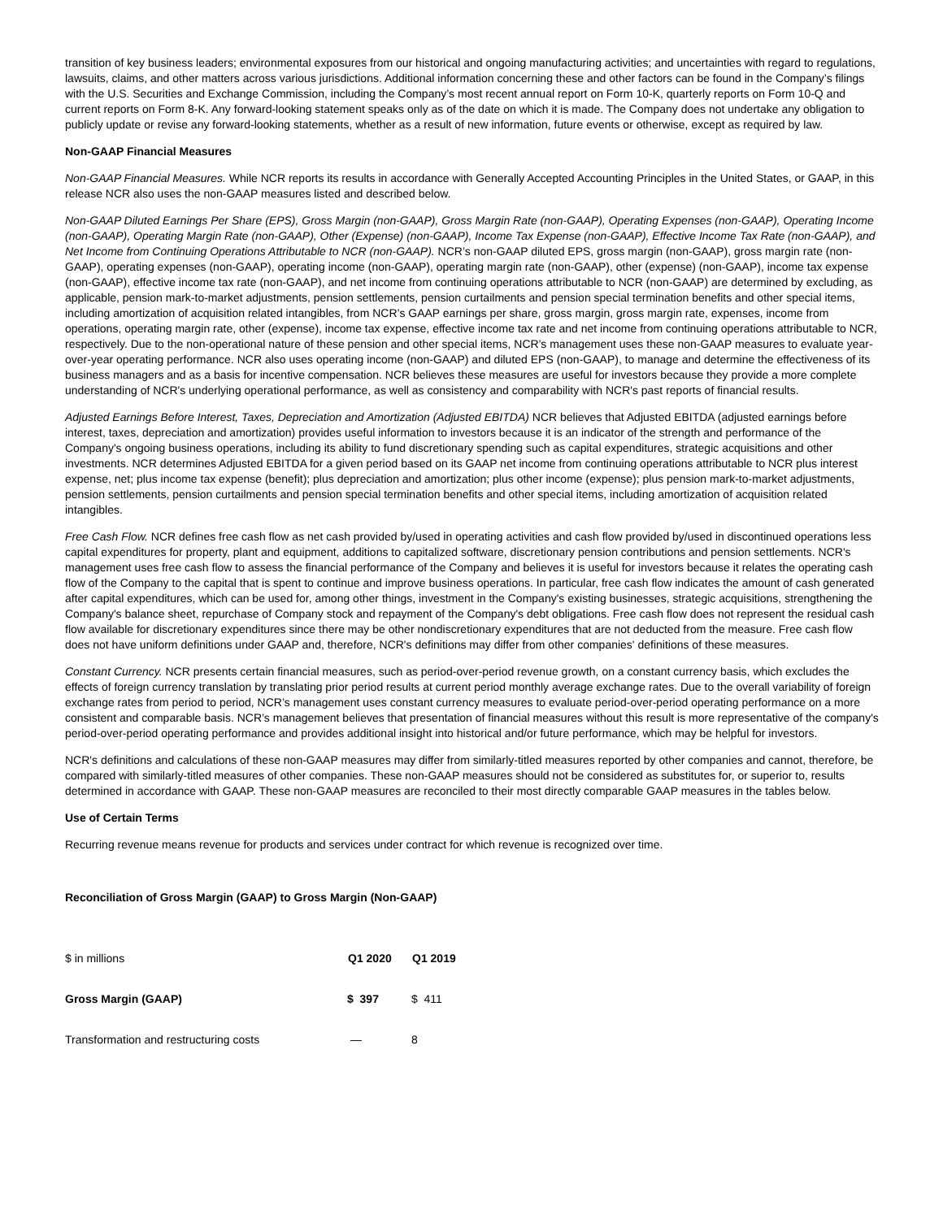transition of key business leaders; environmental exposures from our historical and ongoing manufacturing activities; and uncertainties with regard to regulations, lawsuits, claims, and other matters across various jurisdictions. Additional information concerning these and other factors can be found in the Company’s filings with the U.S. Securities and Exchange Commission, including the Company’s most recent annual report on Form 10-K, quarterly reports on Form 10-Q and current reports on Form 8-K. Any forward-looking statement speaks only as of the date on which it is made. The Company does not undertake any obligation to publicly update or revise any forward-looking statements, whether as a result of new information, future events or otherwise, except as required by law.
Non-GAAP Financial Measures
Non-GAAP Financial Measures. While NCR reports its results in accordance with Generally Accepted Accounting Principles in the United States, or GAAP, in this release NCR also uses the non-GAAP measures listed and described below.
Non-GAAP Diluted Earnings Per Share (EPS), Gross Margin (non-GAAP), Gross Margin Rate (non-GAAP), Operating Expenses (non-GAAP), Operating Income (non-GAAP), Operating Margin Rate (non-GAAP), Other (Expense) (non-GAAP), Income Tax Expense (non-GAAP), Effective Income Tax Rate (non-GAAP), and Net Income from Continuing Operations Attributable to NCR (non-GAAP). NCR’s non-GAAP diluted EPS, gross margin (non-GAAP), gross margin rate (non-GAAP), operating expenses (non-GAAP), operating income (non-GAAP), operating margin rate (non-GAAP), other (expense) (non-GAAP), income tax expense (non-GAAP), effective income tax rate (non-GAAP), and net income from continuing operations attributable to NCR (non-GAAP) are determined by excluding, as applicable, pension mark-to-market adjustments, pension settlements, pension curtailments and pension special termination benefits and other special items, including amortization of acquisition related intangibles, from NCR’s GAAP earnings per share, gross margin, gross margin rate, expenses, income from operations, operating margin rate, other (expense), income tax expense, effective income tax rate and net income from continuing operations attributable to NCR, respectively. Due to the non-operational nature of these pension and other special items, NCR's management uses these non-GAAP measures to evaluate year-over-year operating performance. NCR also uses operating income (non-GAAP) and diluted EPS (non-GAAP), to manage and determine the effectiveness of its business managers and as a basis for incentive compensation. NCR believes these measures are useful for investors because they provide a more complete understanding of NCR's underlying operational performance, as well as consistency and comparability with NCR's past reports of financial results.
Adjusted Earnings Before Interest, Taxes, Depreciation and Amortization (Adjusted EBITDA) NCR believes that Adjusted EBITDA (adjusted earnings before interest, taxes, depreciation and amortization) provides useful information to investors because it is an indicator of the strength and performance of the Company's ongoing business operations, including its ability to fund discretionary spending such as capital expenditures, strategic acquisitions and other investments. NCR determines Adjusted EBITDA for a given period based on its GAAP net income from continuing operations attributable to NCR plus interest expense, net; plus income tax expense (benefit); plus depreciation and amortization; plus other income (expense); plus pension mark-to-market adjustments, pension settlements, pension curtailments and pension special termination benefits and other special items, including amortization of acquisition related intangibles.
Free Cash Flow. NCR defines free cash flow as net cash provided by/used in operating activities and cash flow provided by/used in discontinued operations less capital expenditures for property, plant and equipment, additions to capitalized software, discretionary pension contributions and pension settlements. NCR's management uses free cash flow to assess the financial performance of the Company and believes it is useful for investors because it relates the operating cash flow of the Company to the capital that is spent to continue and improve business operations. In particular, free cash flow indicates the amount of cash generated after capital expenditures, which can be used for, among other things, investment in the Company's existing businesses, strategic acquisitions, strengthening the Company's balance sheet, repurchase of Company stock and repayment of the Company's debt obligations. Free cash flow does not represent the residual cash flow available for discretionary expenditures since there may be other nondiscretionary expenditures that are not deducted from the measure. Free cash flow does not have uniform definitions under GAAP and, therefore, NCR's definitions may differ from other companies' definitions of these measures.
Constant Currency. NCR presents certain financial measures, such as period-over-period revenue growth, on a constant currency basis, which excludes the effects of foreign currency translation by translating prior period results at current period monthly average exchange rates. Due to the overall variability of foreign exchange rates from period to period, NCR’s management uses constant currency measures to evaluate period-over-period operating performance on a more consistent and comparable basis. NCR’s management believes that presentation of financial measures without this result is more representative of the company's period-over-period operating performance and provides additional insight into historical and/or future performance, which may be helpful for investors.
NCR's definitions and calculations of these non-GAAP measures may differ from similarly-titled measures reported by other companies and cannot, therefore, be compared with similarly-titled measures of other companies. These non-GAAP measures should not be considered as substitutes for, or superior to, results determined in accordance with GAAP. These non-GAAP measures are reconciled to their most directly comparable GAAP measures in the tables below.
Use of Certain Terms
Recurring revenue means revenue for products and services under contract for which revenue is recognized over time.
Reconciliation of Gross Margin (GAAP) to Gross Margin (Non-GAAP)
| $ in millions | Q1 2020 | Q1 2019 |
| Gross Margin (GAAP) | $ 397 | $ 411 |
| Transformation and restructuring costs | — | 8 |